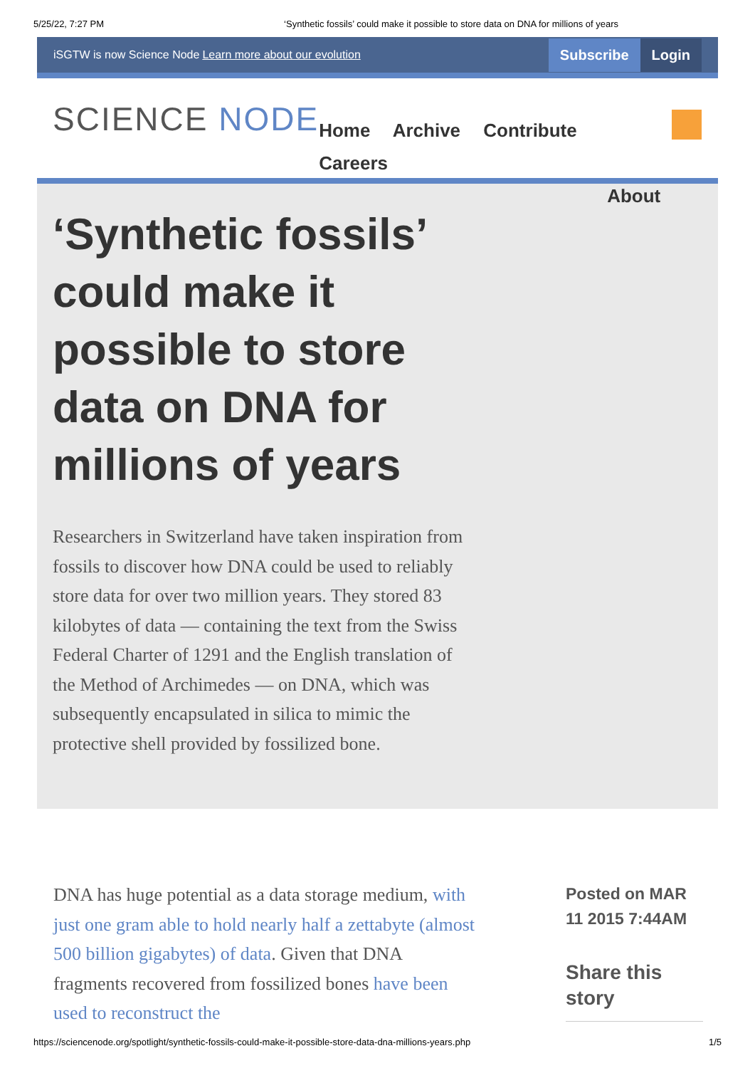5/25/22, 7:27 PM ‘Synthetic fossils’ could make it possible to store data on DNA for millions of years
iSGTW is now Science Node Learn more about our evolution Subscribe Login
SCIENCE NODE
Home Archive Contribute Careers
About
‘Synthetic fossils’ could make it possible to store data on DNA for millions of years
Researchers in Switzerland have taken inspiration from fossils to discover how DNA could be used to reliably store data for over two million years. They stored 83 kilobytes of data — containing the text from the Swiss Federal Charter of 1291 and the English translation of the Method of Archimedes — on DNA, which was subsequently encapsulated in silica to mimic the protective shell provided by fossilized bone.
DNA has huge potential as a data storage medium, with just one gram able to hold nearly half a zettabyte (almost 500 billion gigabytes) of data. Given that DNA fragments recovered from fossilized bones have been used to reconstruct the
Posted on MAR 11 2015 7:44AM
Share this story
https://sciencenode.org/spotlight/synthetic-fossils-could-make-it-possible-store-data-dna-millions-years.php 1/5